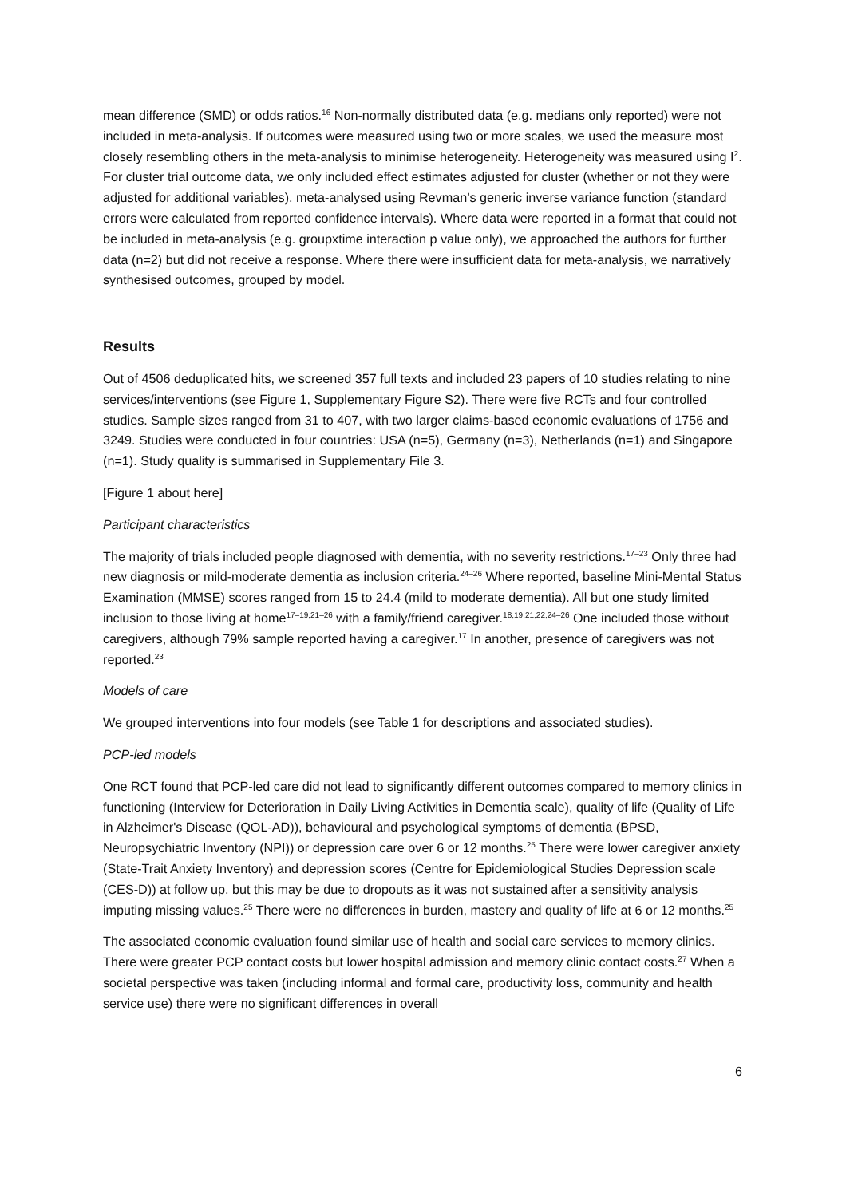mean difference (SMD) or odds ratios.<sup>16</sup> Non-normally distributed data (e.g. medians only reported) were not included in meta-analysis. If outcomes were measured using two or more scales, we used the measure most closely resembling others in the meta-analysis to minimise heterogeneity. Heterogeneity was measured using I<sup>2</sup>. For cluster trial outcome data, we only included effect estimates adjusted for cluster (whether or not they were adjusted for additional variables), meta-analysed using Revman’s generic inverse variance function (standard errors were calculated from reported confidence intervals). Where data were reported in a format that could not be included in meta-analysis (e.g. groupxtime interaction p value only), we approached the authors for further data (n=2) but did not receive a response. Where there were insufficient data for meta-analysis, we narratively synthesised outcomes, grouped by model.
Results
Out of 4506 deduplicated hits, we screened 357 full texts and included 23 papers of 10 studies relating to nine services/interventions (see Figure 1, Supplementary Figure S2). There were five RCTs and four controlled studies. Sample sizes ranged from 31 to 407, with two larger claims-based economic evaluations of 1756 and 3249. Studies were conducted in four countries: USA (n=5), Germany (n=3), Netherlands (n=1) and Singapore (n=1). Study quality is summarised in Supplementary File 3.
[Figure 1 about here]
Participant characteristics
The majority of trials included people diagnosed with dementia, with no severity restrictions.<sup>17–23</sup> Only three had new diagnosis or mild-moderate dementia as inclusion criteria.<sup>24–26</sup> Where reported, baseline Mini-Mental Status Examination (MMSE) scores ranged from 15 to 24.4 (mild to moderate dementia). All but one study limited inclusion to those living at home<sup>17–19,21–26</sup> with a family/friend caregiver.<sup>18,19,21,22,24–26</sup> One included those without caregivers, although 79% sample reported having a caregiver.<sup>17</sup> In another, presence of caregivers was not reported.<sup>23</sup>
Models of care
We grouped interventions into four models (see Table 1 for descriptions and associated studies).
PCP-led models
One RCT found that PCP-led care did not lead to significantly different outcomes compared to memory clinics in functioning (Interview for Deterioration in Daily Living Activities in Dementia scale), quality of life (Quality of Life in Alzheimer's Disease (QOL-AD)), behavioural and psychological symptoms of dementia (BPSD, Neuropsychiatric Inventory (NPI)) or depression care over 6 or 12 months.<sup>25</sup> There were lower caregiver anxiety (State-Trait Anxiety Inventory) and depression scores (Centre for Epidemiological Studies Depression scale (CES-D)) at follow up, but this may be due to dropouts as it was not sustained after a sensitivity analysis imputing missing values.<sup>25</sup> There were no differences in burden, mastery and quality of life at 6 or 12 months.<sup>25</sup>
The associated economic evaluation found similar use of health and social care services to memory clinics. There were greater PCP contact costs but lower hospital admission and memory clinic contact costs.<sup>27</sup> When a societal perspective was taken (including informal and formal care, productivity loss, community and health service use) there were no significant differences in overall
6